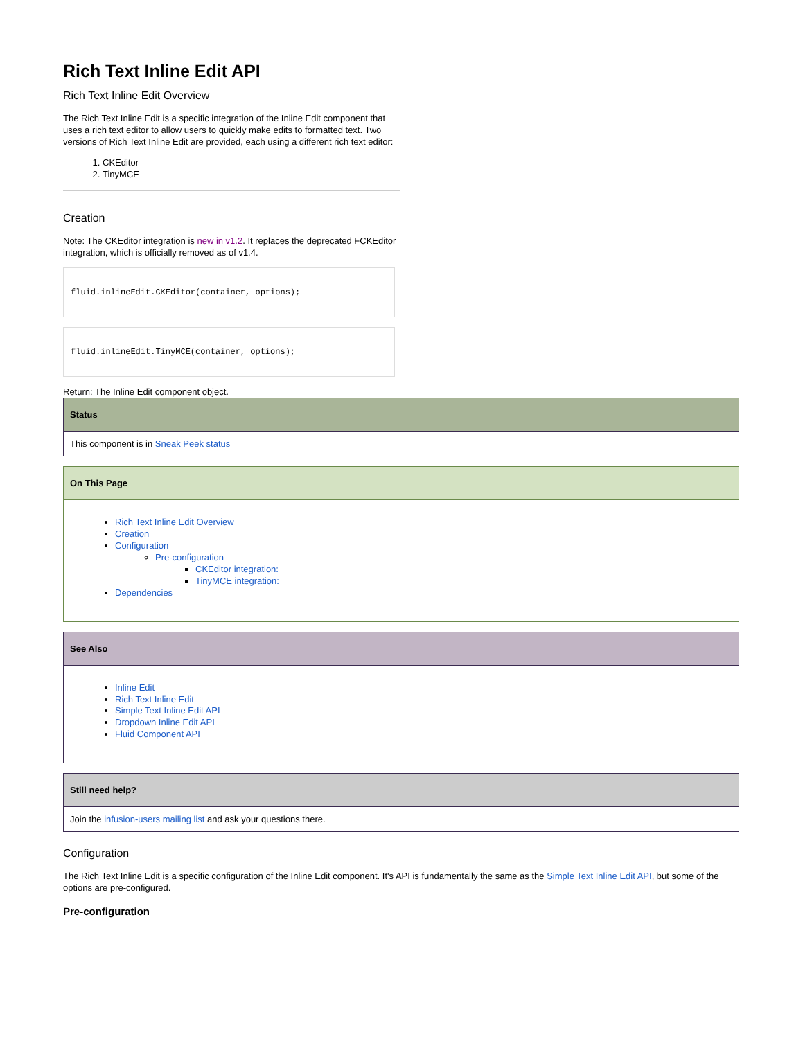Rich Text Inline Edit API
Rich Text Inline Edit Overview
The Rich Text Inline Edit is a specific integration of the Inline Edit component that uses a rich text editor to allow users to quickly make edits to formatted text. Two versions of Rich Text Inline Edit are provided, each using a different rich text editor:
1. CKEditor
2. TinyMCE
Creation
Note: The CKEditor integration is new in v1.2. It replaces the deprecated FCKEditor integration, which is officially removed as of v1.4.
fluid.inlineEdit.CKEditor(container, options);
fluid.inlineEdit.TinyMCE(container, options);
Return: The Inline Edit component object.
| Status |
| --- |
| This component is in Sneak Peek status |
| On This Page |
| --- |
| Rich Text Inline Edit Overview Creation Configuration Pre-configuration CKEditor integration: TinyMCE integration: Dependencies |
| See Also |
| --- |
| Inline Edit Rich Text Inline Edit Simple Text Inline Edit API Dropdown Inline Edit API Fluid Component API |
| Still need help? |
| --- |
| Join the infusion-users mailing list and ask your questions there. |
Configuration
The Rich Text Inline Edit is a specific configuration of the Inline Edit component. It's API is fundamentally the same as the Simple Text Inline Edit API, but some of the options are pre-configured.
Pre-configuration